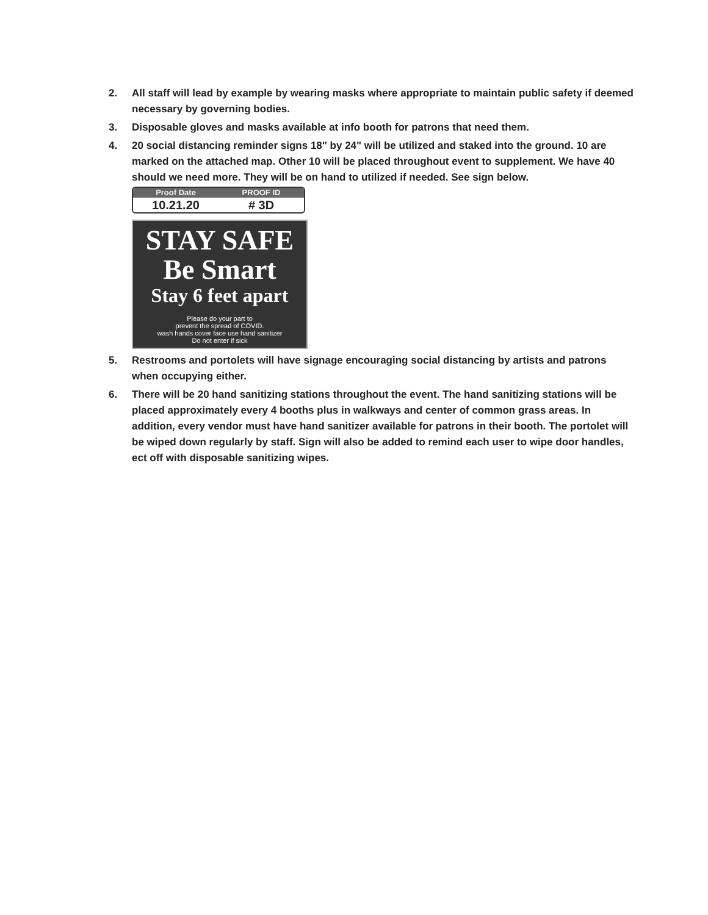2. All staff will lead by example by wearing masks where appropriate to maintain public safety if deemed necessary by governing bodies.
3. Disposable gloves and masks available at info booth for patrons that need them.
4. 20 social distancing reminder signs 18" by 24" will be utilized and staked into the ground. 10 are marked on the attached map. Other 10 will be placed throughout event to supplement. We have 40 should we need more. They will be on hand to utilized if needed. See sign below.
Proof Date
10.21.20
PROOF ID
# 3D
STAY SAFE
Be Smart
Stay 6 feet apart
Please do your part to
prevent the spread of COVID.
wash hands cover face use hand sanitizer
Do not enter if sick
5. Restrooms and portolets will have signage encouraging social distancing by artists and patrons when occupying either.
6. There will be 20 hand sanitizing stations throughout the event. The hand sanitizing stations will be placed approximately every 4 booths plus in walkways and center of common grass areas. In addition, every vendor must have hand sanitizer available for patrons in their booth. The portolet will be wiped down regularly by staff. Sign will also be added to remind each user to wipe door handles, ect off with disposable sanitizing wipes.